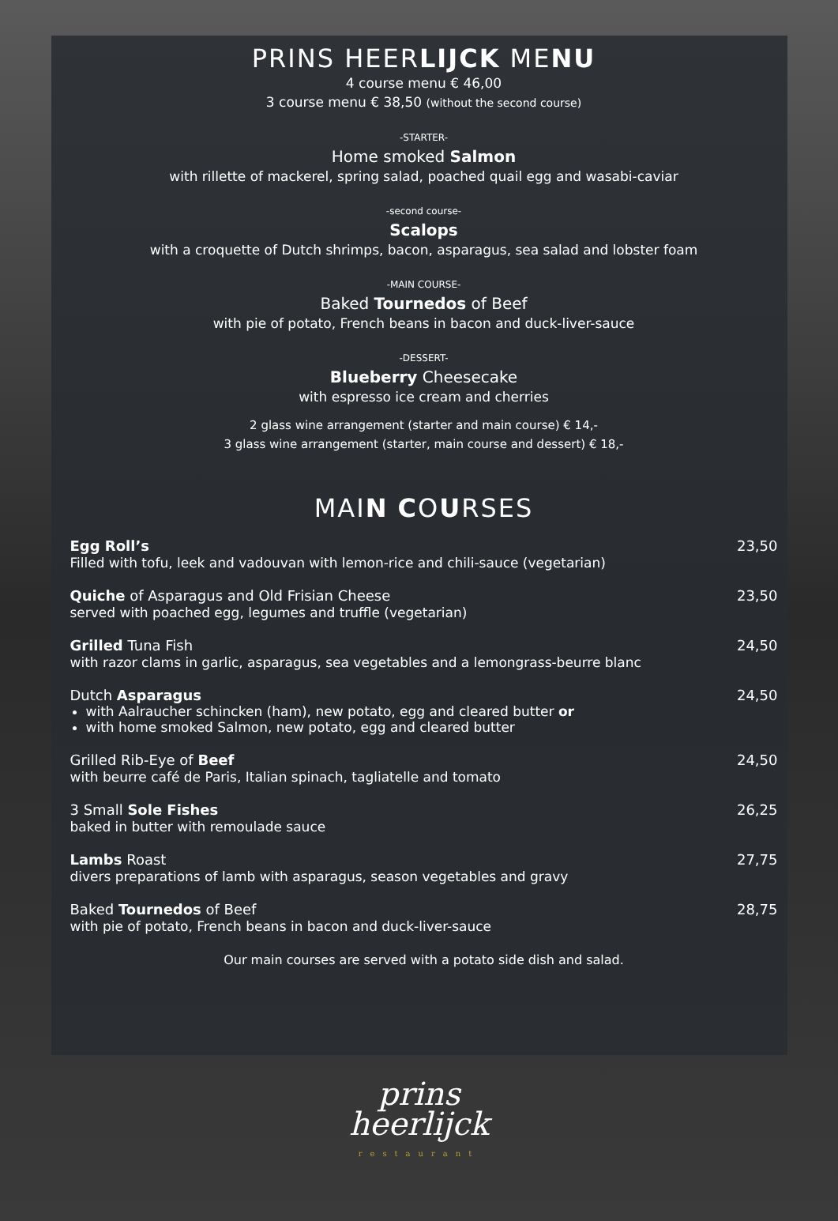PRINS HEERLIJCK MENU
4 course menu € 46,00
3 course menu € 38,50 (without the second course)
-STARTER-
Home smoked Salmon
with rillette of mackerel, spring salad, poached quail egg and wasabi-caviar
-second course-
Scalops
with a croquette of Dutch shrimps, bacon, asparagus, sea salad and lobster foam
-MAIN COURSE-
Baked Tournedos of Beef
with pie of potato, French beans in bacon and duck-liver-sauce
-DESSERT-
Blueberry Cheesecake
with espresso ice cream and cherries
2 glass wine arrangement (starter and main course) € 14,-
3 glass wine arrangement (starter, main course and dessert) € 18,-
MAIN COURSES
Egg Roll’s
Filled with tofu, leek and vadouvan with lemon-rice and chili-sauce (vegetarian)
23,50
Quiche of Asparagus and Old Frisian Cheese
served with poached egg, legumes and truffle (vegetarian)
23,50
Grilled Tuna Fish
with razor clams in garlic, asparagus, sea vegetables and a lemongrass-beurre blanc
24,50
Dutch Asparagus
with Aalraucher schincken (ham), new potato, egg and cleared butter or
with home smoked Salmon, new potato, egg and cleared butter
24,50
Grilled Rib-Eye of Beef
with beurre café de Paris, Italian spinach, tagliatelle and tomato
24,50
3 Small Sole Fishes
baked in butter with remoulade sauce
26,25
Lambs Roast
divers preparations of lamb with asparagus, season vegetables and gravy
27,75
Baked Tournedos of Beef
with pie of potato, French beans in bacon and duck-liver-sauce
28,75
Our main courses are served with a potato side dish and salad.
prins
heerlijck
restaurant